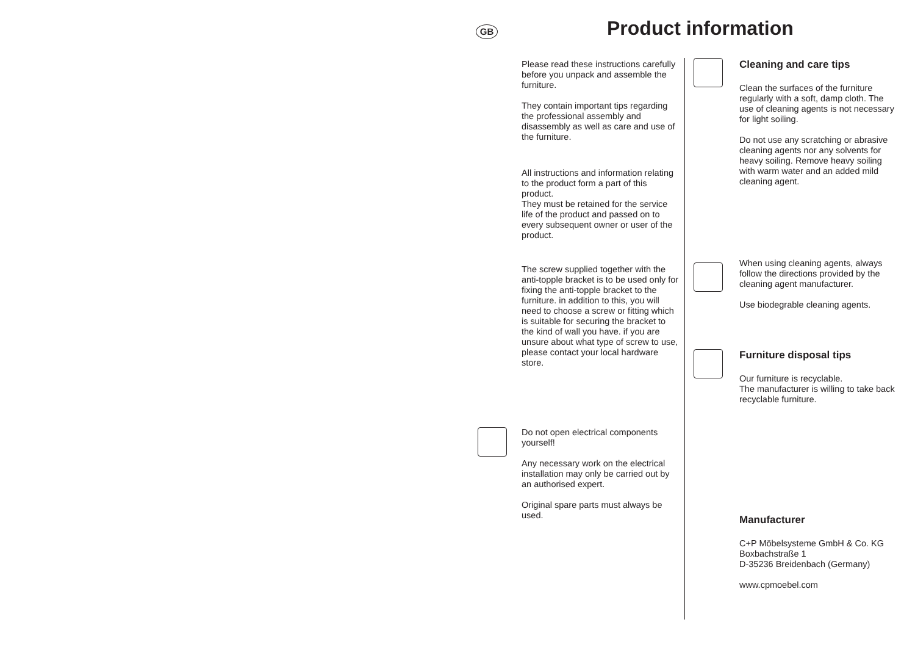GB Product information
Please read these instructions carefully before you unpack and assemble the furniture.
They contain important tips regarding the professional assembly and disassembly as well as care and use of the furniture.
All instructions and information relating to the product form a part of this product.
They must be retained for the service life of the product and passed on to every subsequent owner or user of the product.
The screw supplied together with the anti-topple bracket is to be used only for fixing the anti-topple bracket to the furniture. in addition to this, you will need to choose a screw or fitting which is suitable for securing the bracket to the kind of wall you have. if you are unsure about what type of screw to use, please contact your local hardware store.
Do not open electrical components yourself!
Any necessary work on the electrical installation may only be carried out by an authorised expert.
Original spare parts must always be used.
Cleaning and care tips
Clean the surfaces of the furniture regularly with a soft, damp cloth. The use of cleaning agents is not necessary for light soiling.
Do not use any scratching or abrasive cleaning agents nor any solvents for heavy soiling. Remove heavy soiling with warm water and an added mild cleaning agent.
When using cleaning agents, always follow the directions provided by the cleaning agent manufacturer.
Use biodegrable cleaning agents.
Furniture disposal tips
Our furniture is recyclable.
The manufacturer is willing to take back recyclable furniture.
Manufacturer
C+P Möbelsysteme GmbH & Co. KG
Boxbachstraße 1
D-35236 Breidenbach (Germany)
www.cpmoebel.com